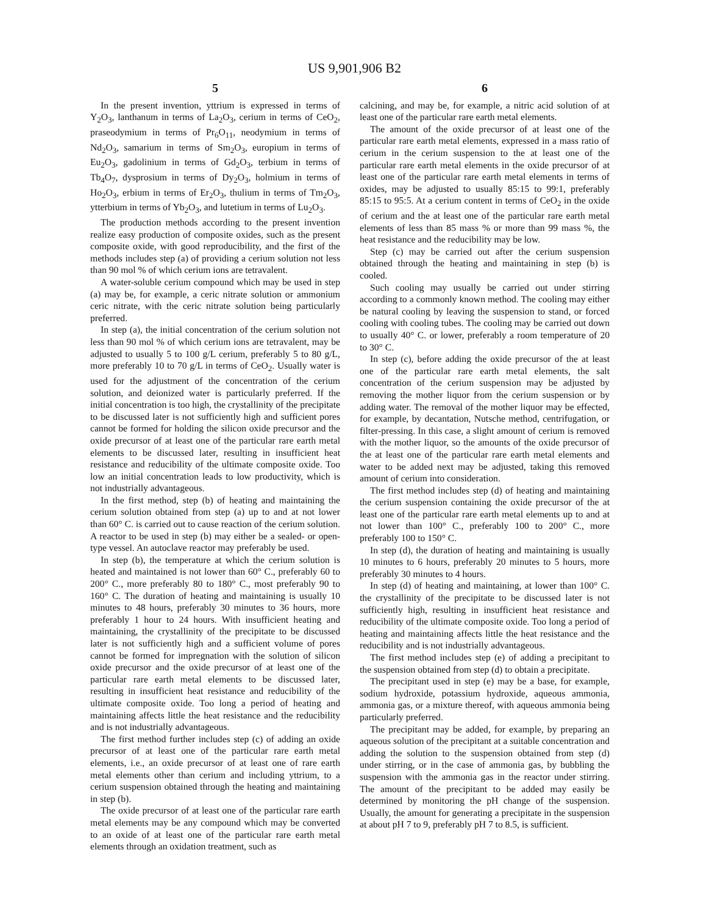US 9,901,906 B2
5
In the present invention, yttrium is expressed in terms of Y<sub>2</sub>O<sub>3</sub>, lanthanum in terms of La<sub>2</sub>O<sub>3</sub>, cerium in terms of CeO<sub>2</sub>, praseodymium in terms of Pr<sub>6</sub>O<sub>11</sub>, neodymium in terms of Nd<sub>2</sub>O<sub>3</sub>, samarium in terms of Sm<sub>2</sub>O<sub>3</sub>, europium in terms of Eu<sub>2</sub>O<sub>3</sub>, gadolinium in terms of Gd<sub>2</sub>O<sub>3</sub>, terbium in terms of Tb<sub>4</sub>O<sub>7</sub>, dysprosium in terms of Dy<sub>2</sub>O<sub>3</sub>, holmium in terms of Ho<sub>2</sub>O<sub>3</sub>, erbium in terms of Er<sub>2</sub>O<sub>3</sub>, thulium in terms of Tm<sub>2</sub>O<sub>3</sub>, ytterbium in terms of Yb<sub>2</sub>O<sub>3</sub>, and lutetium in terms of Lu<sub>2</sub>O<sub>3</sub>.
The production methods according to the present invention realize easy production of composite oxides, such as the present composite oxide, with good reproducibility, and the first of the methods includes step (a) of providing a cerium solution not less than 90 mol % of which cerium ions are tetravalent.
A water-soluble cerium compound which may be used in step (a) may be, for example, a ceric nitrate solution or ammonium ceric nitrate, with the ceric nitrate solution being particularly preferred.
In step (a), the initial concentration of the cerium solution not less than 90 mol % of which cerium ions are tetravalent, may be adjusted to usually 5 to 100 g/L cerium, preferably 5 to 80 g/L, more preferably 10 to 70 g/L in terms of CeO<sub>2</sub>. Usually water is used for the adjustment of the concentration of the cerium solution, and deionized water is particularly preferred. If the initial concentration is too high, the crystallinity of the precipitate to be discussed later is not sufficiently high and sufficient pores cannot be formed for holding the silicon oxide precursor and the oxide precursor of at least one of the particular rare earth metal elements to be discussed later, resulting in insufficient heat resistance and reducibility of the ultimate composite oxide. Too low an initial concentration leads to low productivity, which is not industrially advantageous.
In the first method, step (b) of heating and maintaining the cerium solution obtained from step (a) up to and at not lower than 60° C. is carried out to cause reaction of the cerium solution. A reactor to be used in step (b) may either be a sealed- or open-type vessel. An autoclave reactor may preferably be used.
In step (b), the temperature at which the cerium solution is heated and maintained is not lower than 60° C., preferably 60 to 200° C., more preferably 80 to 180° C., most preferably 90 to 160° C. The duration of heating and maintaining is usually 10 minutes to 48 hours, preferably 30 minutes to 36 hours, more preferably 1 hour to 24 hours. With insufficient heating and maintaining, the crystallinity of the precipitate to be discussed later is not sufficiently high and a sufficient volume of pores cannot be formed for impregnation with the solution of silicon oxide precursor and the oxide precursor of at least one of the particular rare earth metal elements to be discussed later, resulting in insufficient heat resistance and reducibility of the ultimate composite oxide. Too long a period of heating and maintaining affects little the heat resistance and the reducibility and is not industrially advantageous.
The first method further includes step (c) of adding an oxide precursor of at least one of the particular rare earth metal elements, i.e., an oxide precursor of at least one of rare earth metal elements other than cerium and including yttrium, to a cerium suspension obtained through the heating and maintaining in step (b).
The oxide precursor of at least one of the particular rare earth metal elements may be any compound which may be converted to an oxide of at least one of the particular rare earth metal elements through an oxidation treatment, such as
6
calcining, and may be, for example, a nitric acid solution of at least one of the particular rare earth metal elements.
The amount of the oxide precursor of at least one of the particular rare earth metal elements, expressed in a mass ratio of cerium in the cerium suspension to the at least one of the particular rare earth metal elements in the oxide precursor of at least one of the particular rare earth metal elements in terms of oxides, may be adjusted to usually 85:15 to 99:1, preferably 85:15 to 95:5. At a cerium content in terms of CeO<sub>2</sub> in the oxide of cerium and the at least one of the particular rare earth metal elements of less than 85 mass % or more than 99 mass %, the heat resistance and the reducibility may be low.
Step (c) may be carried out after the cerium suspension obtained through the heating and maintaining in step (b) is cooled.
Such cooling may usually be carried out under stirring according to a commonly known method. The cooling may either be natural cooling by leaving the suspension to stand, or forced cooling with cooling tubes. The cooling may be carried out down to usually 40° C. or lower, preferably a room temperature of 20 to 30° C.
In step (c), before adding the oxide precursor of the at least one of the particular rare earth metal elements, the salt concentration of the cerium suspension may be adjusted by removing the mother liquor from the cerium suspension or by adding water. The removal of the mother liquor may be effected, for example, by decantation, Nutsche method, centrifugation, or filter-pressing. In this case, a slight amount of cerium is removed with the mother liquor, so the amounts of the oxide precursor of the at least one of the particular rare earth metal elements and water to be added next may be adjusted, taking this removed amount of cerium into consideration.
The first method includes step (d) of heating and maintaining the cerium suspension containing the oxide precursor of the at least one of the particular rare earth metal elements up to and at not lower than 100° C., preferably 100 to 200° C., more preferably 100 to 150° C.
In step (d), the duration of heating and maintaining is usually 10 minutes to 6 hours, preferably 20 minutes to 5 hours, more preferably 30 minutes to 4 hours.
In step (d) of heating and maintaining, at lower than 100° C. the crystallinity of the precipitate to be discussed later is not sufficiently high, resulting in insufficient heat resistance and reducibility of the ultimate composite oxide. Too long a period of heating and maintaining affects little the heat resistance and the reducibility and is not industrially advantageous.
The first method includes step (e) of adding a precipitant to the suspension obtained from step (d) to obtain a precipitate.
The precipitant used in step (e) may be a base, for example, sodium hydroxide, potassium hydroxide, aqueous ammonia, ammonia gas, or a mixture thereof, with aqueous ammonia being particularly preferred.
The precipitant may be added, for example, by preparing an aqueous solution of the precipitant at a suitable concentration and adding the solution to the suspension obtained from step (d) under stirring, or in the case of ammonia gas, by bubbling the suspension with the ammonia gas in the reactor under stirring. The amount of the precipitant to be added may easily be determined by monitoring the pH change of the suspension. Usually, the amount for generating a precipitate in the suspension at about pH 7 to 9, preferably pH 7 to 8.5, is sufficient.